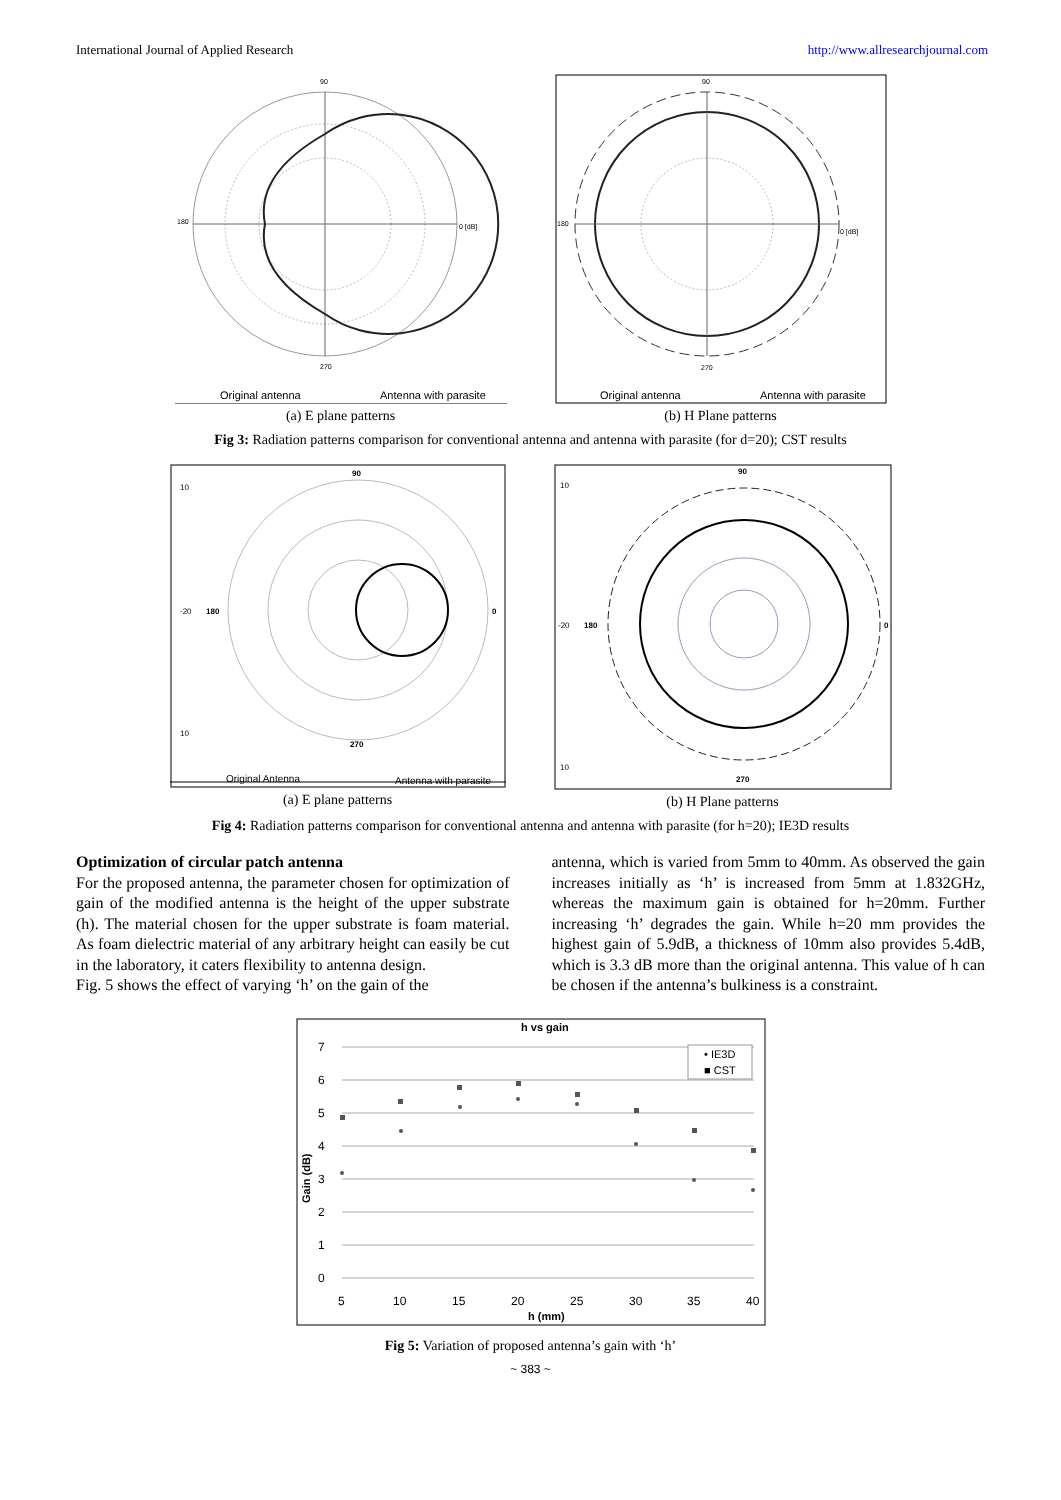International Journal of Applied Research http://www.allresearchjournal.com
90
0 [dB]
180
270
Original antenna
Antenna with parasite
(a) E plane patterns
90
0 [dB]
180
270
Original antenna
Antenna with parasite
(b) H Plane patterns
Fig 3: Radiation patterns comparison for conventional antenna and antenna with parasite (for d=20); CST results
90
0
180
270
10
-20
10
Original Antenna
Antenna with parasite
(a) E plane patterns
90
0
180
270
10
-20
10
(b) H Plane patterns
Fig 4: Radiation patterns comparison for conventional antenna and antenna with parasite (for h=20); IE3D results
Optimization of circular patch antenna
For the proposed antenna, the parameter chosen for optimization of gain of the modified antenna is the height of the upper substrate (h). The material chosen for the upper substrate is foam material. As foam dielectric material of any arbitrary height can easily be cut in the laboratory, it caters flexibility to antenna design.
Fig. 5 shows the effect of varying ‘h’ on the gain of the
antenna, which is varied from 5mm to 40mm. As observed the gain increases initially as ‘h’ is increased from 5mm at 1.832GHz, whereas the maximum gain is obtained for h=20mm. Further increasing ‘h’ degrades the gain. While h=20 mm provides the highest gain of 5.9dB, a thickness of 10mm also provides 5.4dB, which is 3.3 dB more than the original antenna. This value of h can be chosen if the antenna’s bulkiness is a constraint.
h vs gain
7
6
5
4
3
2
1
0
5
10
15
20
25
30
35
40
h (mm)
Gain (dB)
• IE3D
■ CST
Fig 5: Variation of proposed antenna’s gain with ‘h’
~ 383 ~